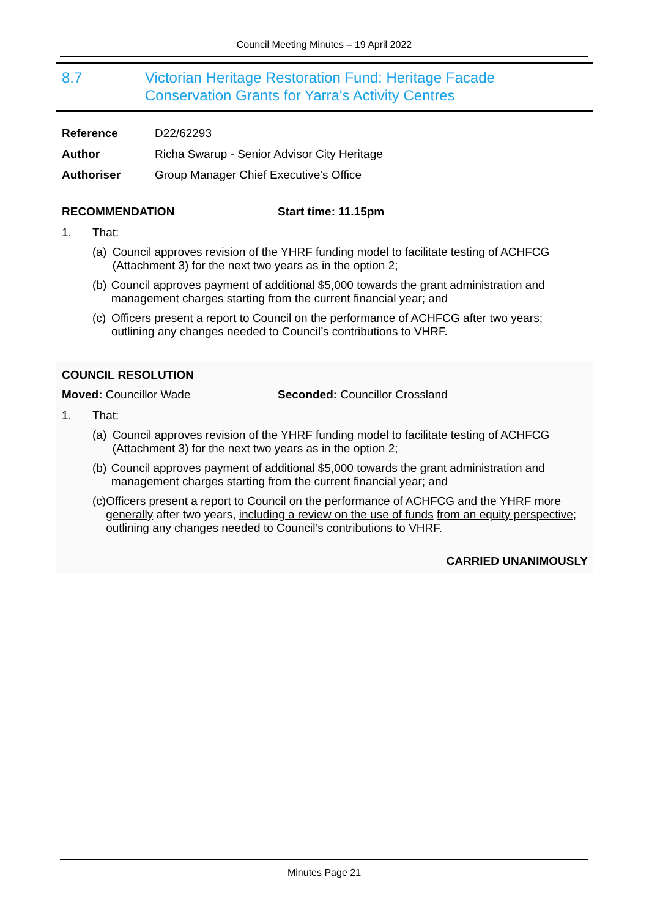Council Meeting Minutes – 19 April 2022
8.7 Victorian Heritage Restoration Fund: Heritage Facade
Conservation Grants for Yarra's Activity Centres
| Reference | D22/62293 |
| Author | Richa Swarup - Senior Advisor City Heritage |
| Authoriser | Group Manager Chief Executive's Office |
RECOMMENDATION Start time: 11.15pm
1. That:
(a) Council approves revision of the YHRF funding model to facilitate testing of ACHFCG (Attachment 3) for the next two years as in the option 2;
(b) Council approves payment of additional $5,000 towards the grant administration and management charges starting from the current financial year; and
(c) Officers present a report to Council on the performance of ACHFCG after two years; outlining any changes needed to Council’s contributions to VHRF.
COUNCIL RESOLUTION
Moved: Councillor Wade Seconded: Councillor Crossland
1. That:
(a) Council approves revision of the YHRF funding model to facilitate testing of ACHFCG (Attachment 3) for the next two years as in the option 2;
(b) Council approves payment of additional $5,000 towards the grant administration and management charges starting from the current financial year; and
(c) Officers present a report to Council on the performance of ACHFCG and the YHRF more generally after two years, including a review on the use of funds from an equity perspective; outlining any changes needed to Council’s contributions to VHRF.
CARRIED UNANIMOUSLY
Minutes Page 21